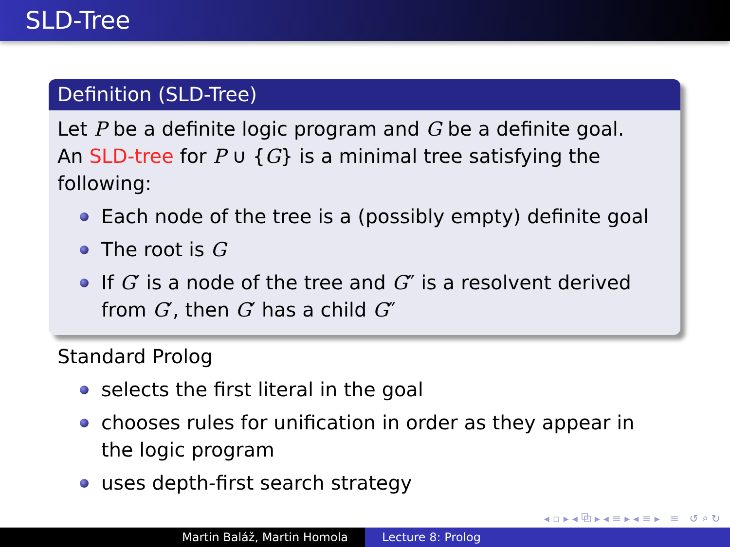SLD-Tree
Definition (SLD-Tree)
Let P be a definite logic program and G be a definite goal.
An SLD-tree for P ∪ {G} is a minimal tree satisfying the following:
Each node of the tree is a (possibly empty) definite goal
The root is G
If G′ is a node of the tree and G″ is a resolvent derived from G′, then G′ has a child G″
Standard Prolog
selects the first literal in the goal
chooses rules for unification in order as they appear in the logic program
uses depth-first search strategy
◂ ▫ ▸ ◂ ⧉ ▸ ◂ ≡ ▸ ◂ ≡ ▸ ≡ ↺ ⌕ ↻
Martin Baláž, Martin Homola Lecture 8: Prolog